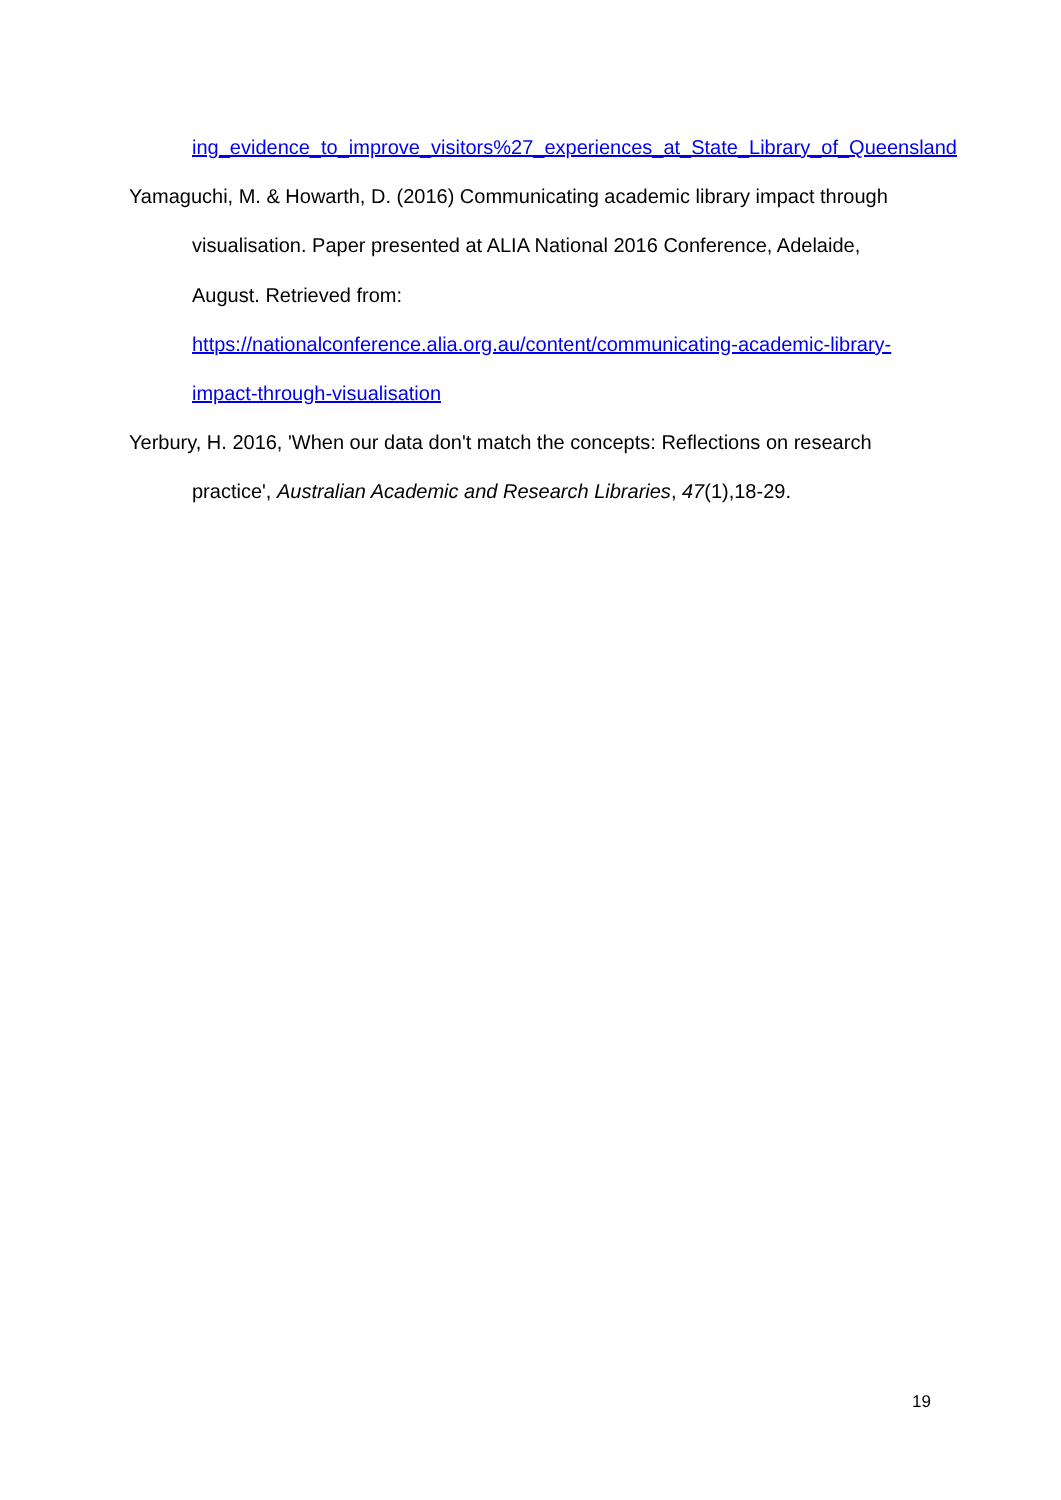ing_evidence_to_improve_visitors%27_experiences_at_State_Library_of_Queensland
Yamaguchi, M. & Howarth, D. (2016) Communicating academic library impact through visualisation. Paper presented at ALIA National 2016 Conference, Adelaide, August. Retrieved from: https://nationalconference.alia.org.au/content/communicating-academic-library-impact-through-visualisation
Yerbury, H. 2016, 'When our data don't match the concepts: Reflections on research practice', Australian Academic and Research Libraries, 47(1),18-29.
19